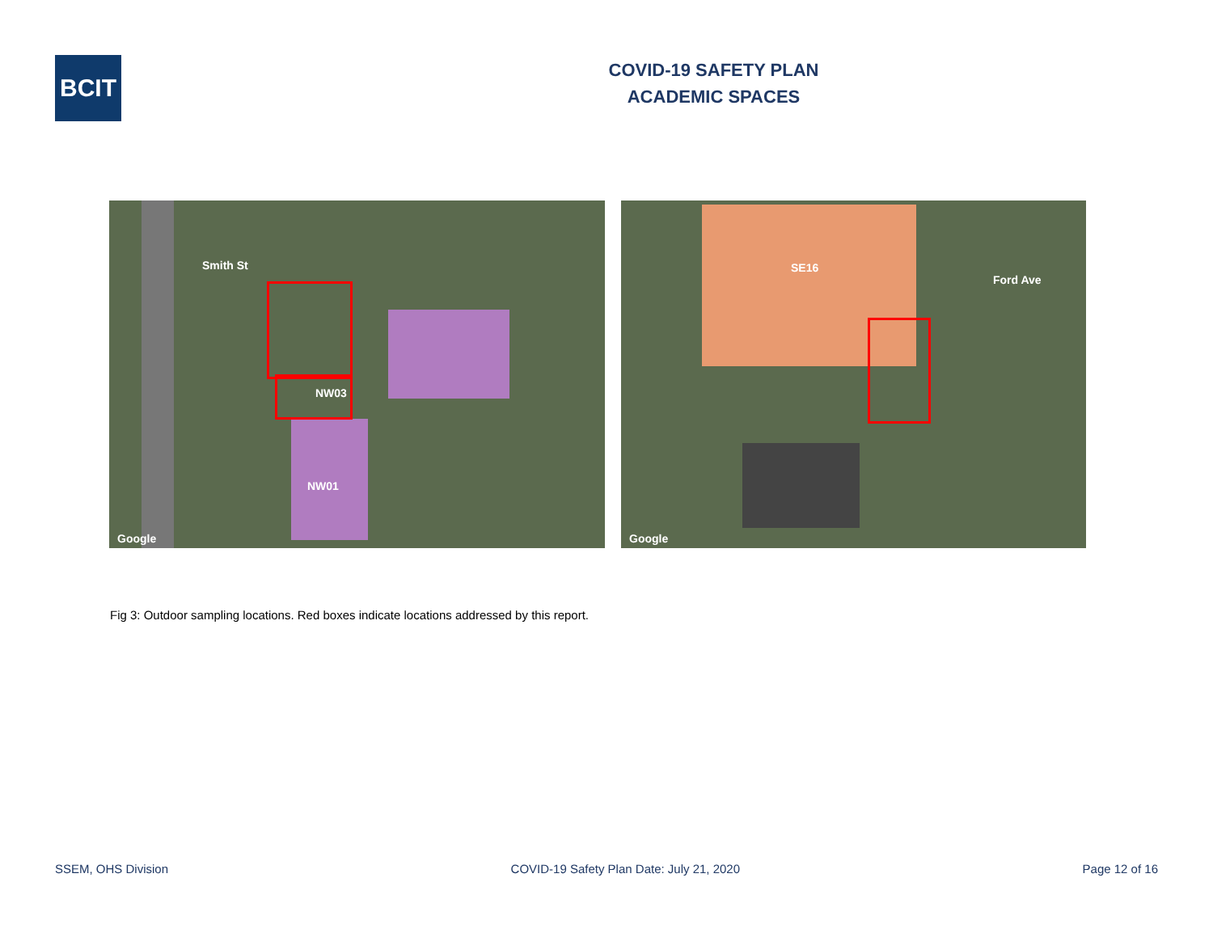BCIT
COVID-19 SAFETY PLAN
ACADEMIC SPACES
NW03
NW01
Smith St
Google
SE16
Ford Ave
Google
Fig 3: Outdoor sampling locations. Red boxes indicate locations addressed by this report.
SSEM, OHS Division COVID-19 Safety Plan Date: July 21, 2020 Page 12 of 16